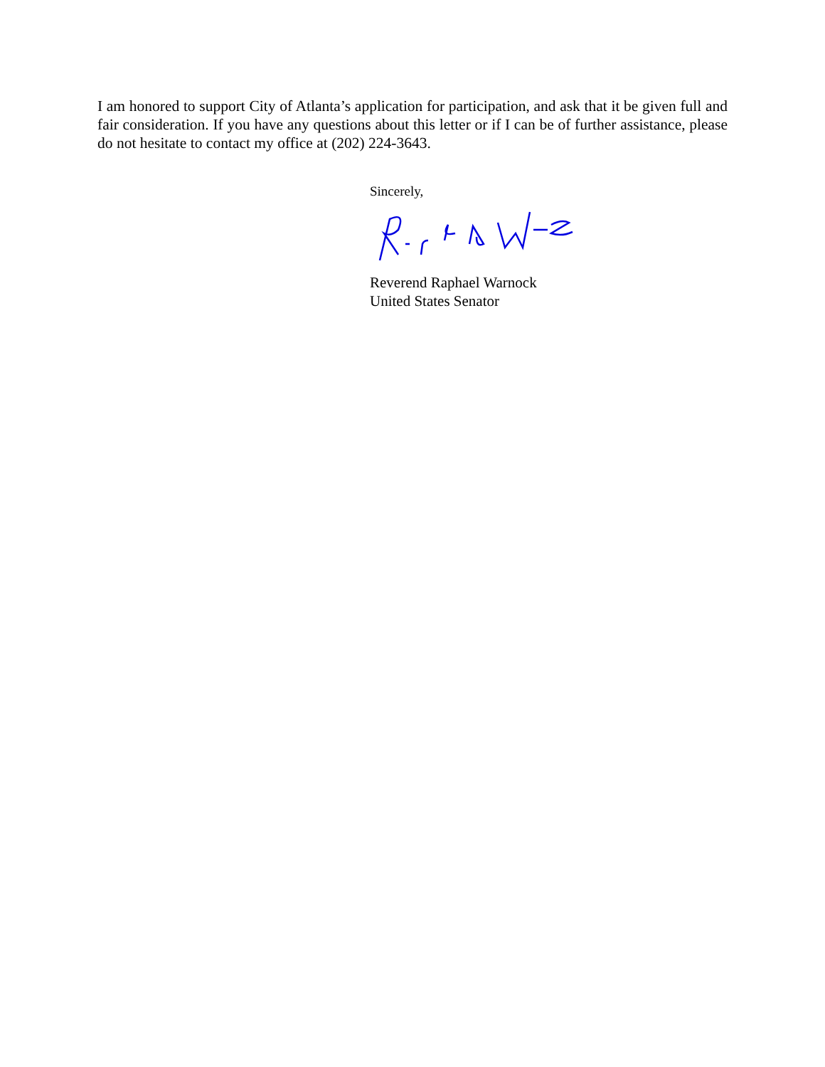I am honored to support City of Atlanta’s application for participation, and ask that it be given full and fair consideration. If you have any questions about this letter or if I can be of further assistance, please do not hesitate to contact my office at (202) 224-3643.
Sincerely,
Reverend Raphael Warnock
United States Senator